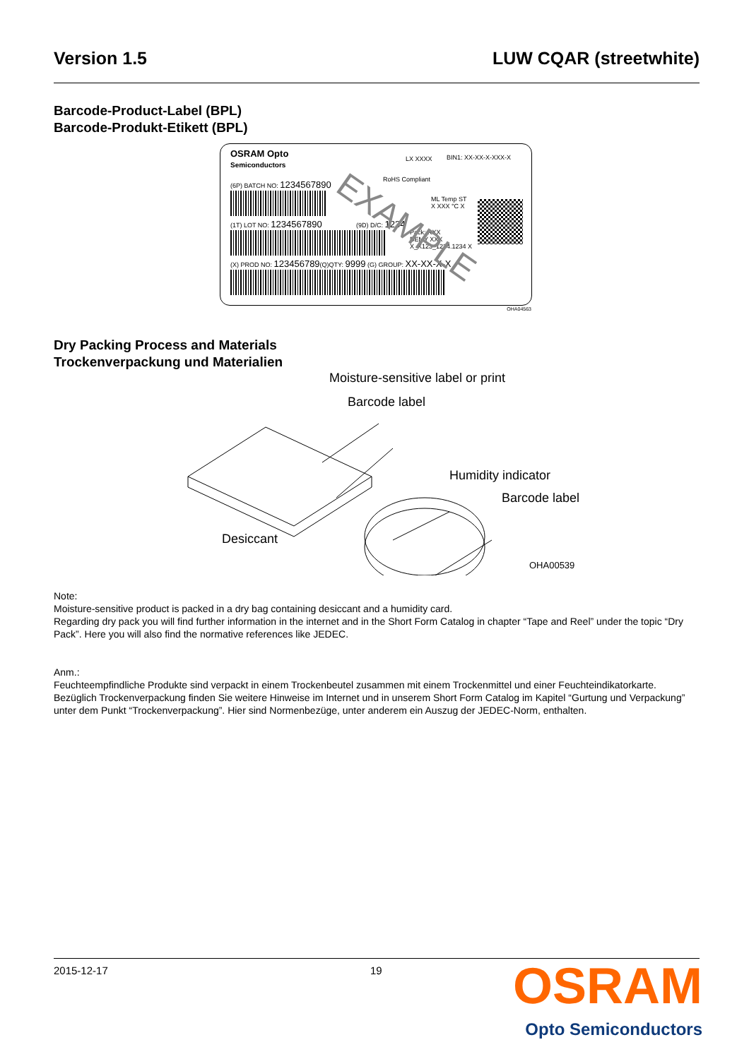Version 1.5 LUW CQAR (streetwhite)
Barcode-Product-Label (BPL)
Barcode-Produkt-Etikett (BPL)
OSRAM Opto
Semiconductors
LX XXXX BIN1: XX-XX-X-XXX-X
RoHS Compliant
(6P) BATCH NO: 1234567890
ML Temp ST
X XXX °C X
(1T) LOT NO: 1234567890 (9D) D/C: 1234
Pack: RXX
DEMY XXX
X_X123_1234.1234 X
(X) PROD NO: 123456789(Q)QTY: 9999 (G) GROUP: XX-XX-X-X
EXAMPLE
OHA04563
Dry Packing Process and Materials
Trockenverpackung und Materialien
Moisture-sensitive label or print
Barcode label
Humidity indicator
Barcode label
Desiccant
OHA00539
Note:
Moisture-sensitive product is packed in a dry bag containing desiccant and a humidity card.
Regarding dry pack you will find further information in the internet and in the Short Form Catalog in chapter “Tape and Reel” under the topic “Dry Pack”. Here you will also find the normative references like JEDEC.
Anm.:
Feuchteempfindliche Produkte sind verpackt in einem Trockenbeutel zusammen mit einem Trockenmittel und einer Feuchteindikatorkarte.
Bezüglich Trockenverpackung finden Sie weitere Hinweise im Internet und in unserem Short Form Catalog im Kapitel “Gurtung und Verpackung” unter dem Punkt “Trockenverpackung”. Hier sind Normenbezüge, unter anderem ein Auszug der JEDEC-Norm, enthalten.
2015-12-17 19
OSRAM
Opto Semiconductors